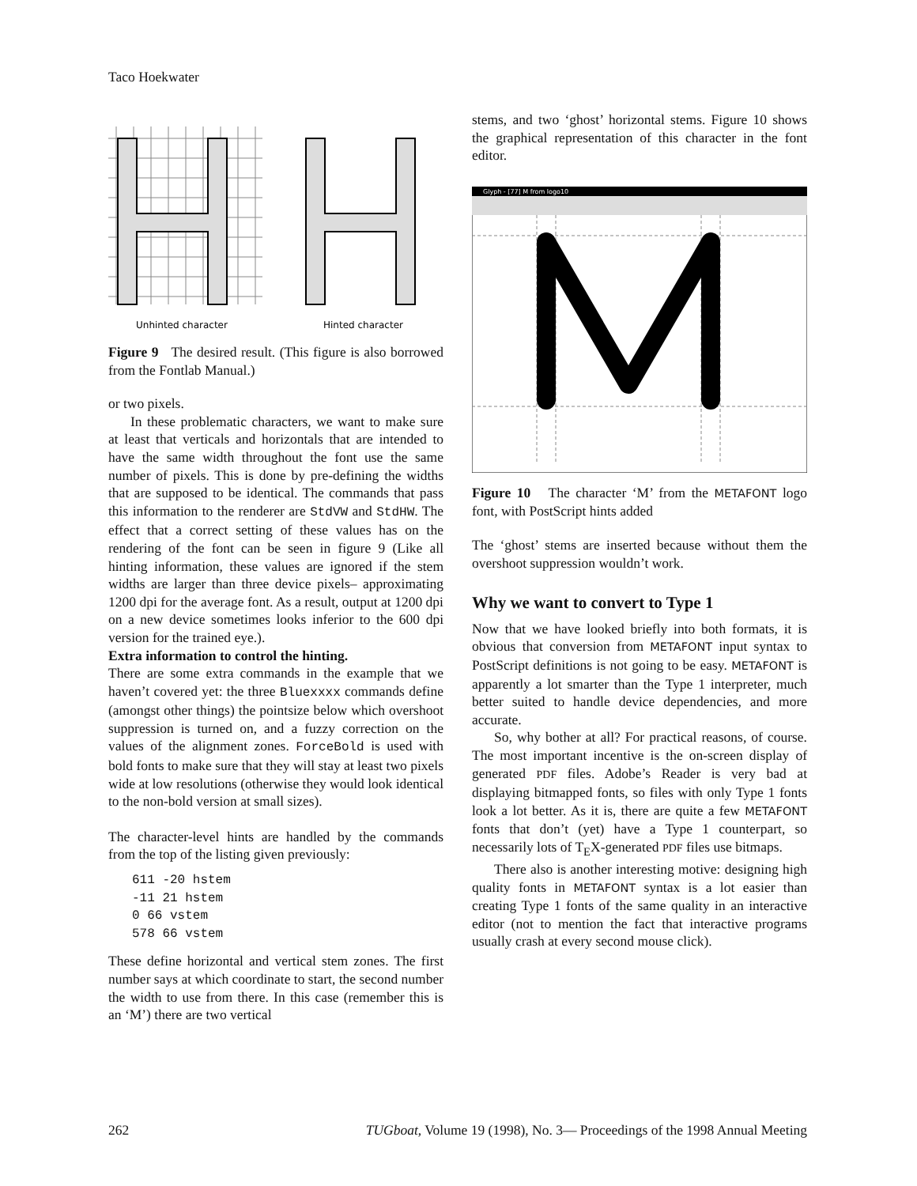Taco Hoekwater
Unhinted character
Hinted character
Figure 9 The desired result. (This figure is also borrowed from the Fontlab Manual.)
or two pixels.
In these problematic characters, we want to make sure at least that verticals and horizontals that are intended to have the same width throughout the font use the same number of pixels. This is done by pre-defining the widths that are supposed to be identical. The commands that pass this information to the renderer are StdVW and StdHW. The effect that a correct setting of these values has on the rendering of the font can be seen in figure 9 (Like all hinting information, these values are ignored if the stem widths are larger than three device pixels– approximating 1200 dpi for the average font. As a result, output at 1200 dpi on a new device sometimes looks inferior to the 600 dpi version for the trained eye.).
Extra information to control the hinting.
There are some extra commands in the example that we haven’t covered yet: the three Bluexxxx commands define (amongst other things) the pointsize below which overshoot suppression is turned on, and a fuzzy correction on the values of the alignment zones. ForceBold is used with bold fonts to make sure that they will stay at least two pixels wide at low resolutions (otherwise they would look identical to the non-bold version at small sizes).
The character-level hints are handled by the commands from the top of the listing given previously:
611 -20 hstem
-11 21 hstem
0 66 vstem
578 66 vstem
These define horizontal and vertical stem zones. The first number says at which coordinate to start, the second number the width to use from there. In this case (remember this is an ‘M’) there are two vertical
stems, and two ‘ghost’ horizontal stems. Figure 10 shows the graphical representation of this character in the font editor.
Glyph - [77] M from logo10
Figure 10 The character ‘M’ from the METAFONT logo font, with PostScript hints added
The ‘ghost’ stems are inserted because without them the overshoot suppression wouldn’t work.
Why we want to convert to Type 1
Now that we have looked briefly into both formats, it is obvious that conversion from METAFONT input syntax to PostScript definitions is not going to be easy. METAFONT is apparently a lot smarter than the Type 1 interpreter, much better suited to handle device dependencies, and more accurate.
So, why bother at all? For practical reasons, of course. The most important incentive is the on-screen display of generated PDF files. Adobe’s Reader is very bad at displaying bitmapped fonts, so files with only Type 1 fonts look a lot better. As it is, there are quite a few METAFONT fonts that don’t (yet) have a Type 1 counterpart, so necessarily lots of T<sub>E</sub>X-generated PDF files use bitmaps.
There also is another interesting motive: designing high quality fonts in METAFONT syntax is a lot easier than creating Type 1 fonts of the same quality in an interactive editor (not to mention the fact that interactive programs usually crash at every second mouse click).
262 TUGboat, Volume 19 (1998), No. 3— Proceedings of the 1998 Annual Meeting